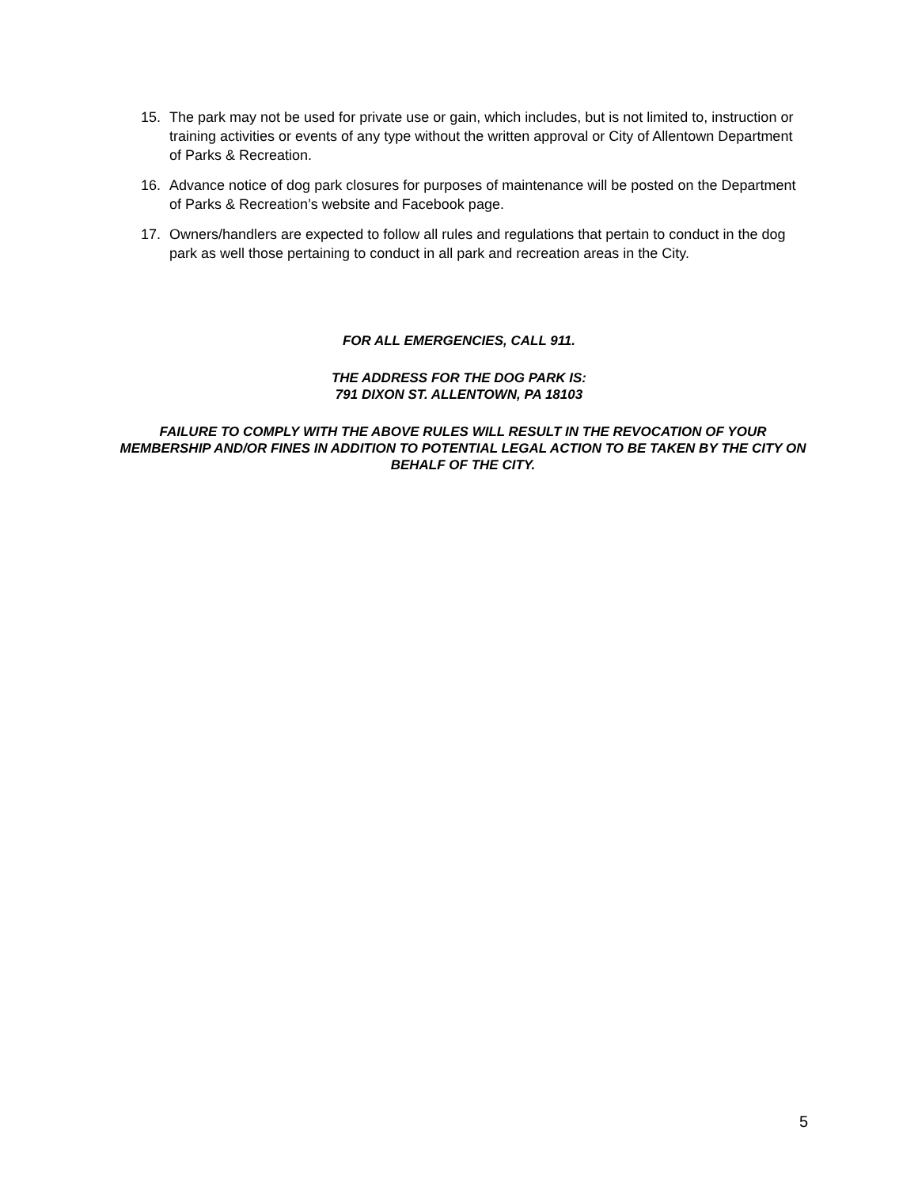15. The park may not be used for private use or gain, which includes, but is not limited to, instruction or training activities or events of any type without the written approval or City of Allentown Department of Parks & Recreation.
16. Advance notice of dog park closures for purposes of maintenance will be posted on the Department of Parks & Recreation’s website and Facebook page.
17. Owners/handlers are expected to follow all rules and regulations that pertain to conduct in the dog park as well those pertaining to conduct in all park and recreation areas in the City.
FOR ALL EMERGENCIES, CALL 911.
THE ADDRESS FOR THE DOG PARK IS:
791 DIXON ST. ALLENTOWN, PA 18103
FAILURE TO COMPLY WITH THE ABOVE RULES WILL RESULT IN THE REVOCATION OF YOUR MEMBERSHIP AND/OR FINES IN ADDITION TO POTENTIAL LEGAL ACTION TO BE TAKEN BY THE CITY ON BEHALF OF THE CITY.
5